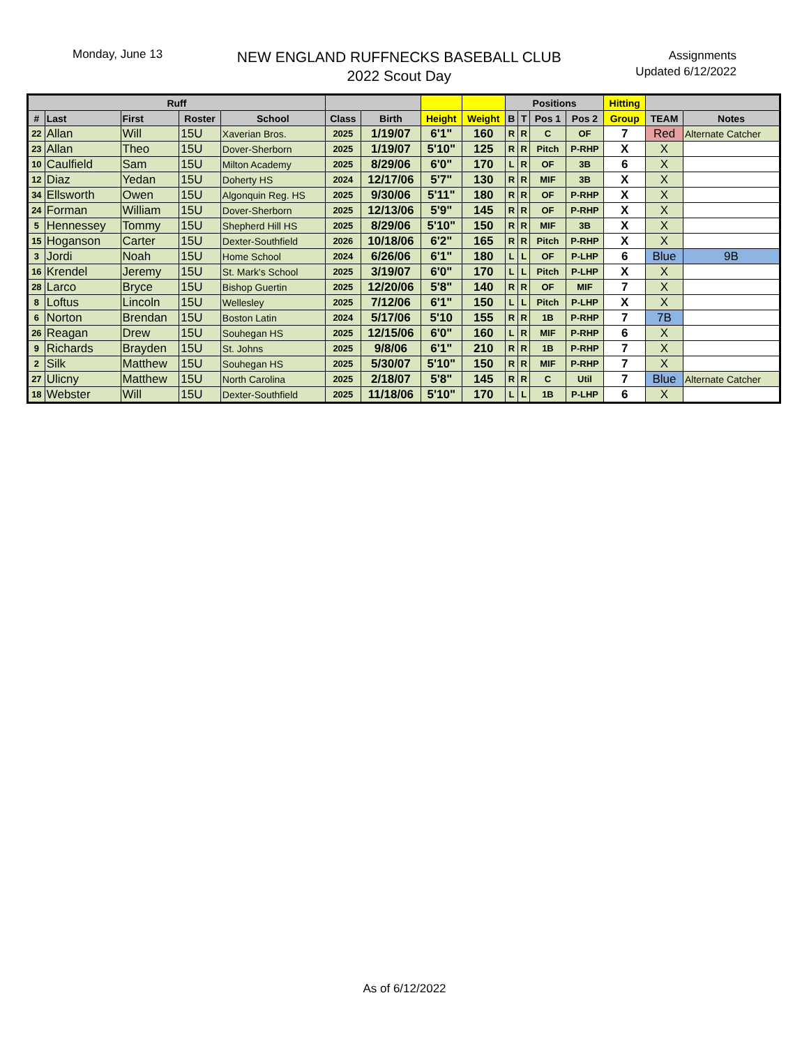Monday, June 13
NEW ENGLAND RUFFNECKS BASEBALL CLUB
2022 Scout Day
Assignments
Updated 6/12/2022
| Ruff | | | | | | | | | Positions | | | | Hitting | | |
| --- | --- | --- | --- | --- | --- | --- | --- | --- | --- | --- | --- | --- | --- | --- | --- |
| # | Last | First | Roster | School | Class | Birth | Height | Weight | B | T | Pos 1 | Pos 2 | Group | TEAM | Notes |
| 22 | Allan | Will | 15U | Xaverian Bros. | 2025 | 1/19/07 | 6'1" | 160 | R | R | C | OF | 7 | Red | Alternate Catcher |
| 23 | Allan | Theo | 15U | Dover-Sherborn | 2025 | 1/19/07 | 5'10" | 125 | R | R | Pitch | P-RHP | X | X | |
| 10 | Caulfield | Sam | 15U | Milton Academy | 2025 | 8/29/06 | 6'0" | 170 | L | R | OF | 3B | 6 | X | |
| 12 | Diaz | Yedan | 15U | Doherty HS | 2024 | 12/17/06 | 5'7" | 130 | R | R | MIF | 3B | X | X | |
| 34 | Ellsworth | Owen | 15U | Algonquin Reg. HS | 2025 | 9/30/06 | 5'11" | 180 | R | R | OF | P-RHP | X | X | |
| 24 | Forman | William | 15U | Dover-Sherborn | 2025 | 12/13/06 | 5'9" | 145 | R | R | OF | P-RHP | X | X | |
| 5 | Hennessey | Tommy | 15U | Shepherd Hill HS | 2025 | 8/29/06 | 5'10" | 150 | R | R | MIF | 3B | X | X | |
| 15 | Hoganson | Carter | 15U | Dexter-Southfield | 2026 | 10/18/06 | 6'2" | 165 | R | R | Pitch | P-RHP | X | X | |
| 3 | Jordi | Noah | 15U | Home School | 2024 | 6/26/06 | 6'1" | 180 | L | L | OF | P-LHP | 6 | Blue | 9B |
| 16 | Krendel | Jeremy | 15U | St. Mark's School | 2025 | 3/19/07 | 6'0" | 170 | L | L | Pitch | P-LHP | X | X | |
| 28 | Larco | Bryce | 15U | Bishop Guertin | 2025 | 12/20/06 | 5'8" | 140 | R | R | OF | MIF | 7 | X | |
| 8 | Loftus | Lincoln | 15U | Wellesley | 2025 | 7/12/06 | 6'1" | 150 | L | L | Pitch | P-LHP | X | X | |
| 6 | Norton | Brendan | 15U | Boston Latin | 2024 | 5/17/06 | 5'10 | 155 | R | R | 1B | P-RHP | 7 | 7B | |
| 26 | Reagan | Drew | 15U | Souhegan HS | 2025 | 12/15/06 | 6'0" | 160 | L | R | MIF | P-RHP | 6 | X | |
| 9 | Richards | Brayden | 15U | St. Johns | 2025 | 9/8/06 | 6'1" | 210 | R | R | 1B | P-RHP | 7 | X | |
| 2 | Silk | Matthew | 15U | Souhegan HS | 2025 | 5/30/07 | 5'10" | 150 | R | R | MIF | P-RHP | 7 | X | |
| 27 | Ulicny | Matthew | 15U | North Carolina | 2025 | 2/18/07 | 5'8" | 145 | R | R | C | Util | 7 | Blue | Alternate Catcher |
| 18 | Webster | Will | 15U | Dexter-Southfield | 2025 | 11/18/06 | 5'10" | 170 | L | L | 1B | P-LHP | 6 | X | |
As of 6/12/2022